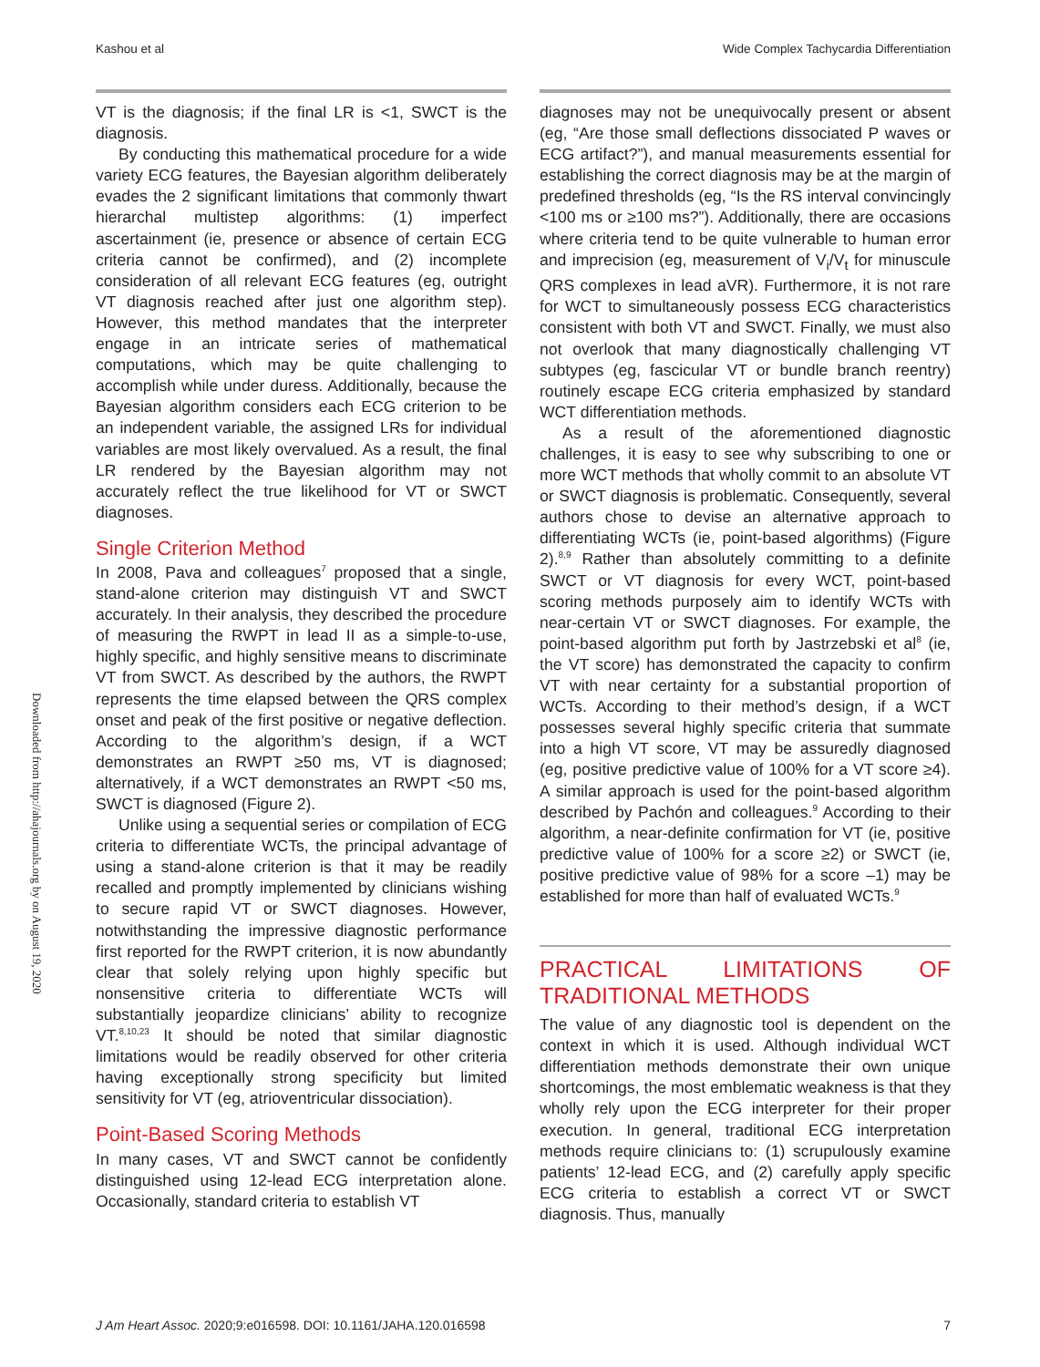Kashou et al Wide Complex Tachycardia Differentiation
Downloaded from http://ahajournals.org by on August 19, 2020
VT is the diagnosis; if the final LR is <1, SWCT is the diagnosis.
By conducting this mathematical procedure for a wide variety ECG features, the Bayesian algorithm deliberately evades the 2 significant limitations that commonly thwart hierarchal multistep algorithms: (1) imperfect ascertainment (ie, presence or absence of certain ECG criteria cannot be confirmed), and (2) incomplete consideration of all relevant ECG features (eg, outright VT diagnosis reached after just one algorithm step). However, this method mandates that the interpreter engage in an intricate series of mathematical computations, which may be quite challenging to accomplish while under duress. Additionally, because the Bayesian algorithm considers each ECG criterion to be an independent variable, the assigned LRs for individual variables are most likely overvalued. As a result, the final LR rendered by the Bayesian algorithm may not accurately reflect the true likelihood for VT or SWCT diagnoses.
Single Criterion Method
In 2008, Pava and colleagues<sup>7</sup> proposed that a single, stand-alone criterion may distinguish VT and SWCT accurately. In their analysis, they described the procedure of measuring the RWPT in lead II as a simple-to-use, highly specific, and highly sensitive means to discriminate VT from SWCT. As described by the authors, the RWPT represents the time elapsed between the QRS complex onset and peak of the first positive or negative deflection. According to the algorithm’s design, if a WCT demonstrates an RWPT ≥50 ms, VT is diagnosed; alternatively, if a WCT demonstrates an RWPT <50 ms, SWCT is diagnosed (Figure 2).
Unlike using a sequential series or compilation of ECG criteria to differentiate WCTs, the principal advantage of using a stand-alone criterion is that it may be readily recalled and promptly implemented by clinicians wishing to secure rapid VT or SWCT diagnoses. However, notwithstanding the impressive diagnostic performance first reported for the RWPT criterion, it is now abundantly clear that solely relying upon highly specific but nonsensitive criteria to differentiate WCTs will substantially jeopardize clinicians’ ability to recognize VT.<sup>8,10,23</sup> It should be noted that similar diagnostic limitations would be readily observed for other criteria having exceptionally strong specificity but limited sensitivity for VT (eg, atrioventricular dissociation).
Point-Based Scoring Methods
In many cases, VT and SWCT cannot be confidently distinguished using 12-lead ECG interpretation alone. Occasionally, standard criteria to establish VT
diagnoses may not be unequivocally present or absent (eg, “Are those small deflections dissociated P waves or ECG artifact?”), and manual measurements essential for establishing the correct diagnosis may be at the margin of predefined thresholds (eg, “Is the RS interval convincingly <100 ms or ≥100 ms?”). Additionally, there are occasions where criteria tend to be quite vulnerable to human error and imprecision (eg, measurement of V<sub>i</sub>/V<sub>t</sub> for minuscule QRS complexes in lead aVR). Furthermore, it is not rare for WCT to simultaneously possess ECG characteristics consistent with both VT and SWCT. Finally, we must also not overlook that many diagnostically challenging VT subtypes (eg, fascicular VT or bundle branch reentry) routinely escape ECG criteria emphasized by standard WCT differentiation methods.
As a result of the aforementioned diagnostic challenges, it is easy to see why subscribing to one or more WCT methods that wholly commit to an absolute VT or SWCT diagnosis is problematic. Consequently, several authors chose to devise an alternative approach to differentiating WCTs (ie, point-based algorithms) (Figure 2).<sup>8,9</sup> Rather than absolutely committing to a definite SWCT or VT diagnosis for every WCT, point-based scoring methods purposely aim to identify WCTs with near-certain VT or SWCT diagnoses. For example, the point-based algorithm put forth by Jastrzebski et al<sup>8</sup> (ie, the VT score) has demonstrated the capacity to confirm VT with near certainty for a substantial proportion of WCTs. According to their method’s design, if a WCT possesses several highly specific criteria that summate into a high VT score, VT may be assuredly diagnosed (eg, positive predictive value of 100% for a VT score ≥4). A similar approach is used for the point-based algorithm described by Pachón and colleagues.<sup>9</sup> According to their algorithm, a near-definite confirmation for VT (ie, positive predictive value of 100% for a score ≥2) or SWCT (ie, positive predictive value of 98% for a score –1) may be established for more than half of evaluated WCTs.<sup>9</sup>
PRACTICAL LIMITATIONS OF TRADITIONAL METHODS
The value of any diagnostic tool is dependent on the context in which it is used. Although individual WCT differentiation methods demonstrate their own unique shortcomings, the most emblematic weakness is that they wholly rely upon the ECG interpreter for their proper execution. In general, traditional ECG interpretation methods require clinicians to: (1) scrupulously examine patients’ 12-lead ECG, and (2) carefully apply specific ECG criteria to establish a correct VT or SWCT diagnosis. Thus, manually
J Am Heart Assoc. 2020;9:e016598. DOI: 10.1161/JAHA.120.016598 7